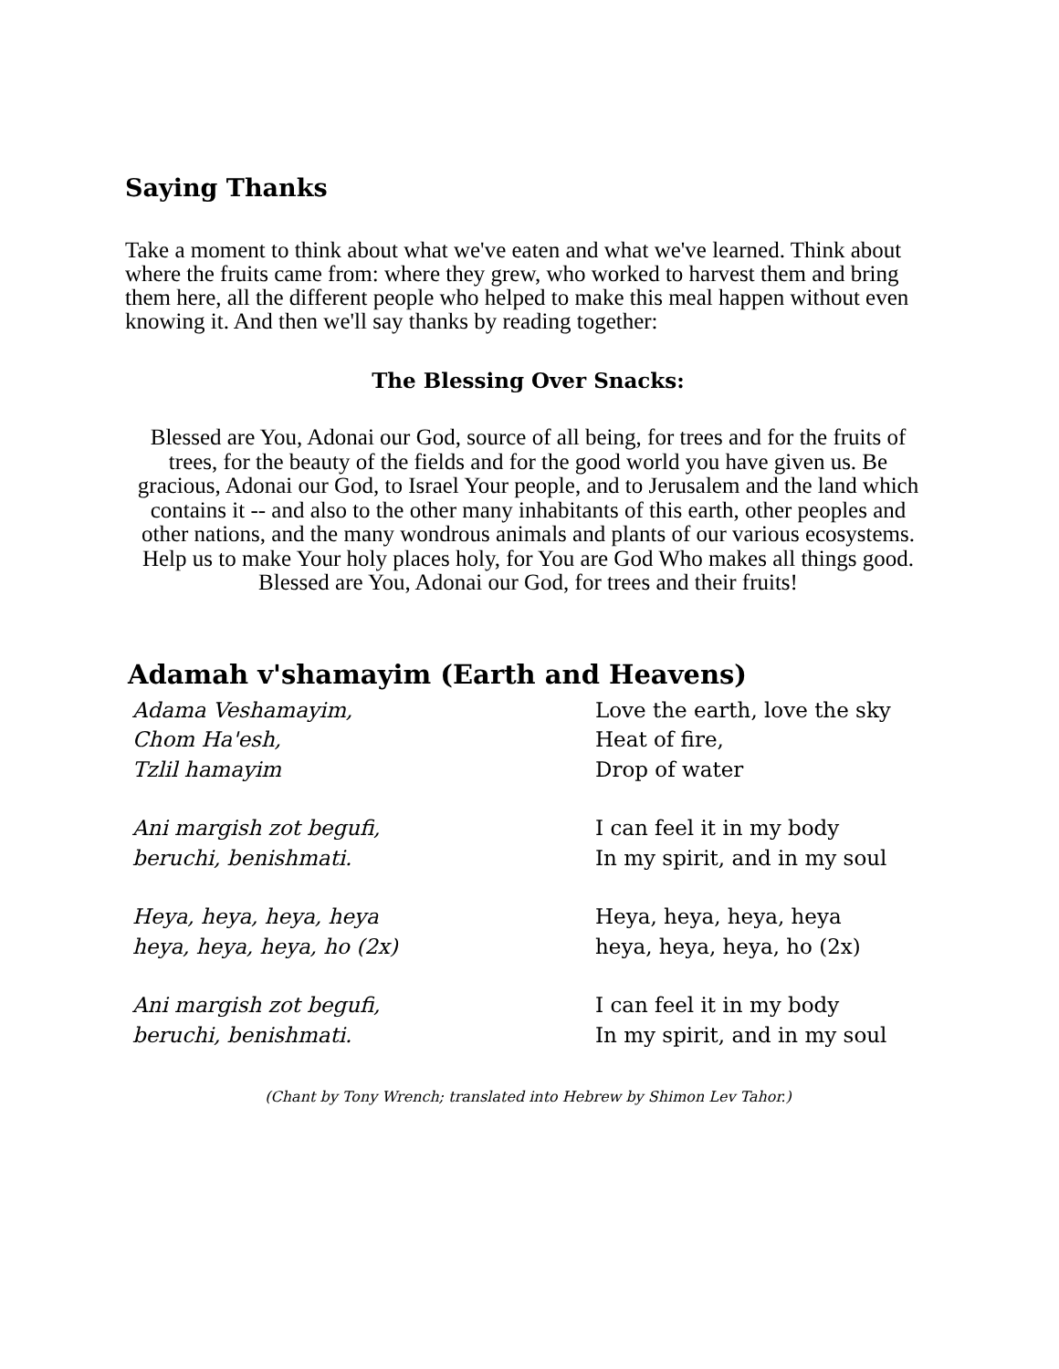Saying Thanks
Take a moment to think about what we've eaten and what we've learned. Think about where the fruits came from: where they grew, who worked to harvest them and bring them here, all the different people who helped to make this meal happen without even knowing it. And then we'll say thanks by reading together:
The Blessing Over Snacks:
Blessed are You, Adonai our God, source of all being, for trees and for the fruits of trees, for the beauty of the fields and for the good world you have given us. Be gracious, Adonai our God, to Israel Your people, and to Jerusalem and the land which contains it -- and also to the other many inhabitants of this earth, other peoples and other nations, and the many wondrous animals and plants of our various ecosystems. Help us to make Your holy places holy, for You are God Who makes all things good. Blessed are You, Adonai our God, for trees and their fruits!
Adamah v'shamayim (Earth and Heavens)
Adama Veshamayim,
Chom Ha'esh,
Tzlil hamayim
Love the earth, love the sky
Heat of fire,
Drop of water
Ani margish zot begufi,
beruchi, benishmati.
I can feel it in my body
In my spirit, and in my soul
Heya, heya, heya, heya
heya, heya, heya, ho (2x)
Heya, heya, heya, heya
heya, heya, heya, ho (2x)
Ani margish zot begufi,
beruchi, benishmati.
I can feel it in my body
In my spirit, and in my soul
(Chant by Tony Wrench; translated into Hebrew by Shimon Lev Tahor.)